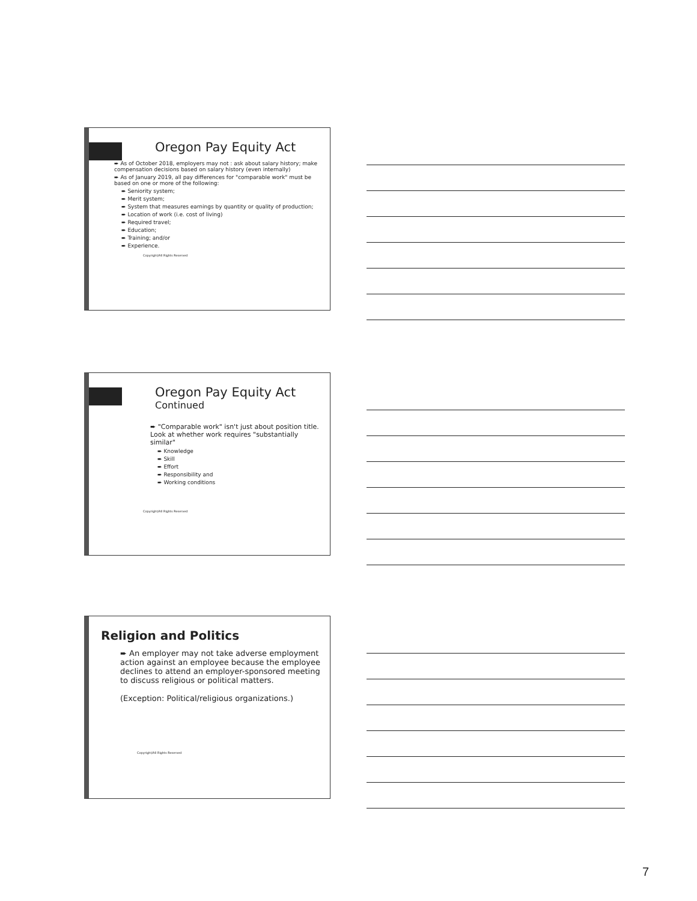Oregon Pay Equity Act
➨ As of October 2018, employers may not : ask about salary history; make compensation decisions based on salary history (even internally)
➨ As of January 2019, all pay differences for "comparable work" must be based on one or more of the following:
➨ Seniority system;
➨ Merit system;
➨ System that measures earnings by quantity or quality of production;
➨ Location of work (i.e. cost of living)
➨ Required travel;
➨ Education;
➨ Training; and/or
➨ Experience.
Copyright/All Rights Reserved
Oregon Pay Equity Act
Continued
➨ "Comparable work" isn't just about position title. Look at whether work requires "substantially similar"
➨ Knowledge
➨ Skill
➨ Effort
➨ Responsibility and
➨ Working conditions
Copyright/All Rights Reserved
Religion and Politics
➨ An employer may not take adverse employment action against an employee because the employee declines to attend an employer-sponsored meeting to discuss religious or political matters.
(Exception: Political/religious organizations.)
Copyright/All Rights Reserved
7